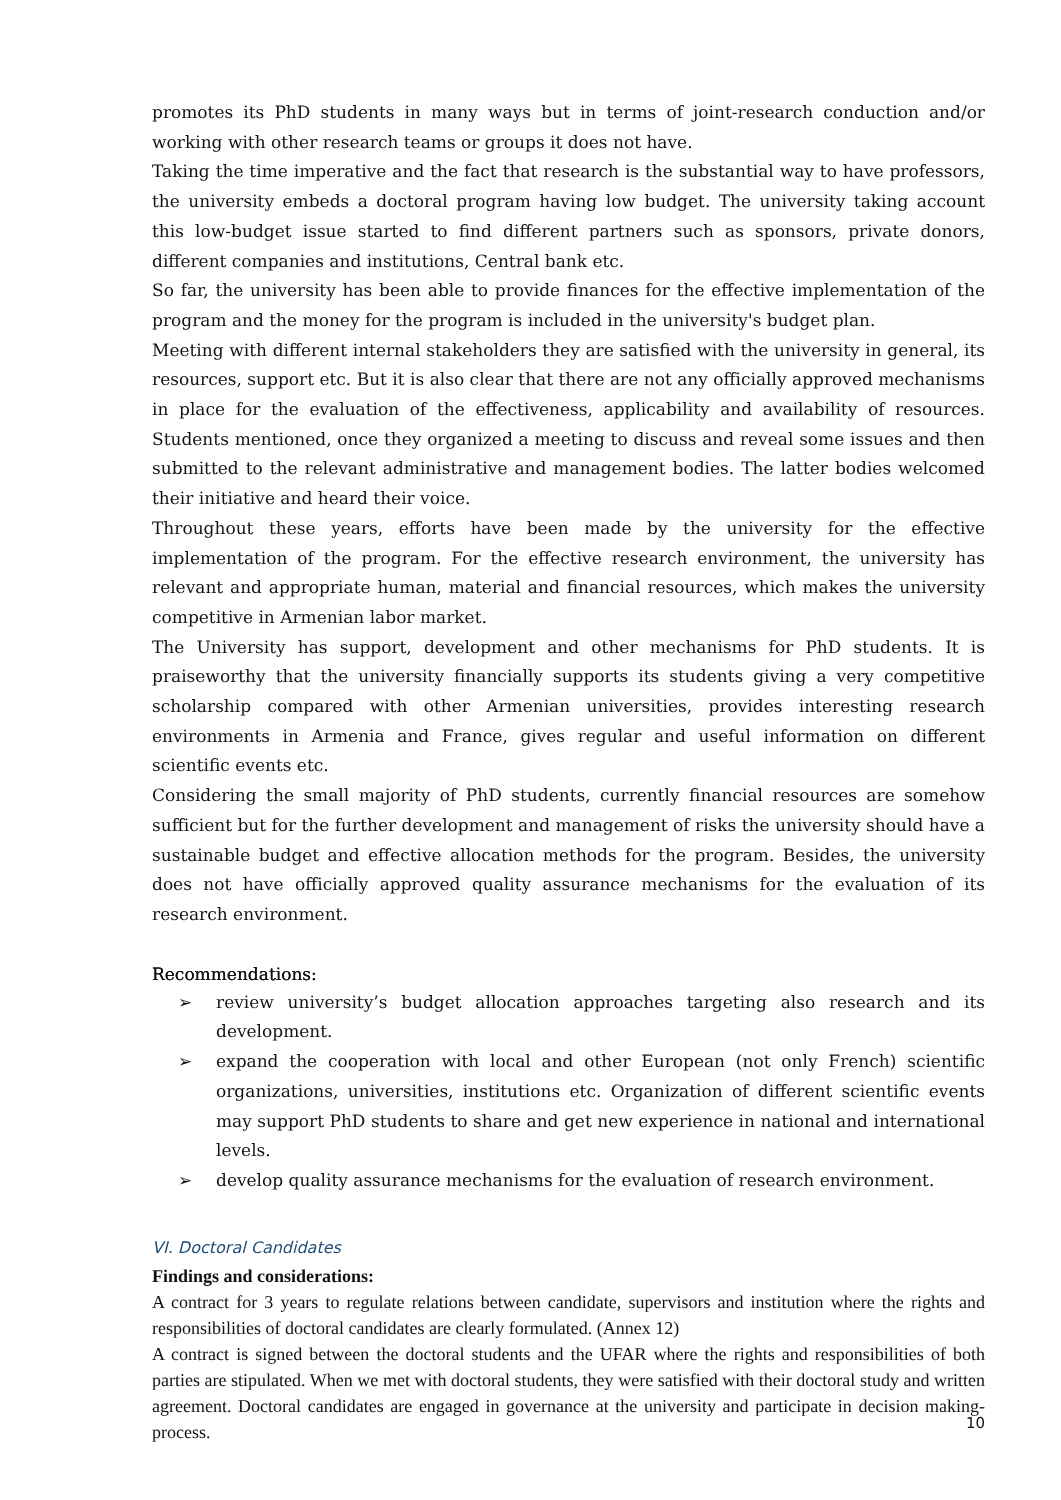promotes its PhD students in many ways but in terms of joint-research conduction and/or working with other research teams or groups it does not have.
Taking the time imperative and the fact that research is the substantial way to have professors, the university embeds a doctoral program having low budget. The university taking account this low-budget issue started to find different partners such as sponsors, private donors, different companies and institutions, Central bank etc.
So far, the university has been able to provide finances for the effective implementation of the program and the money for the program is included in the university's budget plan.
Meeting with different internal stakeholders they are satisfied with the university in general, its resources, support etc. But it is also clear that there are not any officially approved mechanisms in place for the evaluation of the effectiveness, applicability and availability of resources. Students mentioned, once they organized a meeting to discuss and reveal some issues and then submitted to the relevant administrative and management bodies. The latter bodies welcomed their initiative and heard their voice.
Throughout these years, efforts have been made by the university for the effective implementation of the program. For the effective research environment, the university has relevant and appropriate human, material and financial resources, which makes the university competitive in Armenian labor market.
The University has support, development and other mechanisms for PhD students. It is praiseworthy that the university financially supports its students giving a very competitive scholarship compared with other Armenian universities, provides interesting research environments in Armenia and France, gives regular and useful information on different scientific events etc.
Considering the small majority of PhD students, currently financial resources are somehow sufficient but for the further development and management of risks the university should have a sustainable budget and effective allocation methods for the program. Besides, the university does not have officially approved quality assurance mechanisms for the evaluation of its research environment.
Recommendations:
➢ review university’s budget allocation approaches targeting also research and its development.
➢ expand the cooperation with local and other European (not only French) scientific organizations, universities, institutions etc. Organization of different scientific events may support PhD students to share and get new experience in national and international levels.
➢ develop quality assurance mechanisms for the evaluation of research environment.
VI. Doctoral Candidates
Findings and considerations:
A contract for 3 years to regulate relations between candidate, supervisors and institution where the rights and responsibilities of doctoral candidates are clearly formulated. (Annex 12)
A contract is signed between the doctoral students and the UFAR where the rights and responsibilities of both parties are stipulated. When we met with doctoral students, they were satisfied with their doctoral study and written agreement. Doctoral candidates are engaged in governance at the university and participate in decision making-process.
10